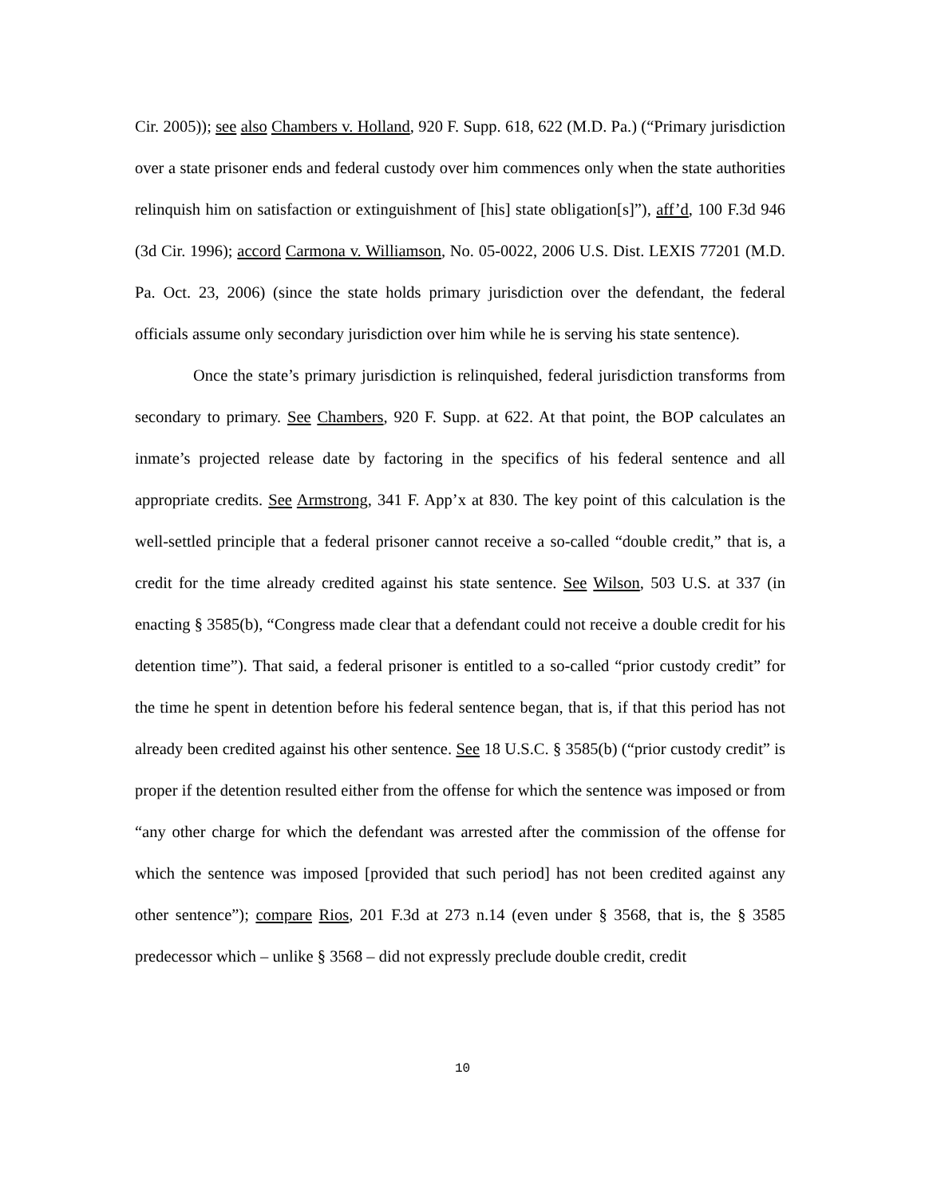Cir. 2005)); see also Chambers v. Holland, 920 F. Supp. 618, 622 (M.D. Pa.) (“Primary jurisdiction over a state prisoner ends and federal custody over him commences only when the state authorities relinquish him on satisfaction or extinguishment of [his] state obligation[s]”), aff’d, 100 F.3d 946 (3d Cir. 1996); accord Carmona v. Williamson, No. 05-0022, 2006 U.S. Dist. LEXIS 77201 (M.D. Pa. Oct. 23, 2006) (since the state holds primary jurisdiction over the defendant, the federal officials assume only secondary jurisdiction over him while he is serving his state sentence).
Once the state’s primary jurisdiction is relinquished, federal jurisdiction transforms from secondary to primary. See Chambers, 920 F. Supp. at 622. At that point, the BOP calculates an inmate’s projected release date by factoring in the specifics of his federal sentence and all appropriate credits. See Armstrong, 341 F. App’x at 830. The key point of this calculation is the well-settled principle that a federal prisoner cannot receive a so-called “double credit,” that is, a credit for the time already credited against his state sentence. See Wilson, 503 U.S. at 337 (in enacting § 3585(b), “Congress made clear that a defendant could not receive a double credit for his detention time”). That said, a federal prisoner is entitled to a so-called “prior custody credit” for the time he spent in detention before his federal sentence began, that is, if that this period has not already been credited against his other sentence. See 18 U.S.C. § 3585(b) (“prior custody credit” is proper if the detention resulted either from the offense for which the sentence was imposed or from “any other charge for which the defendant was arrested after the commission of the offense for which the sentence was imposed [provided that such period] has not been credited against any other sentence”); compare Rios, 201 F.3d at 273 n.14 (even under § 3568, that is, the § 3585 predecessor which – unlike § 3568 – did not expressly preclude double credit, credit
10